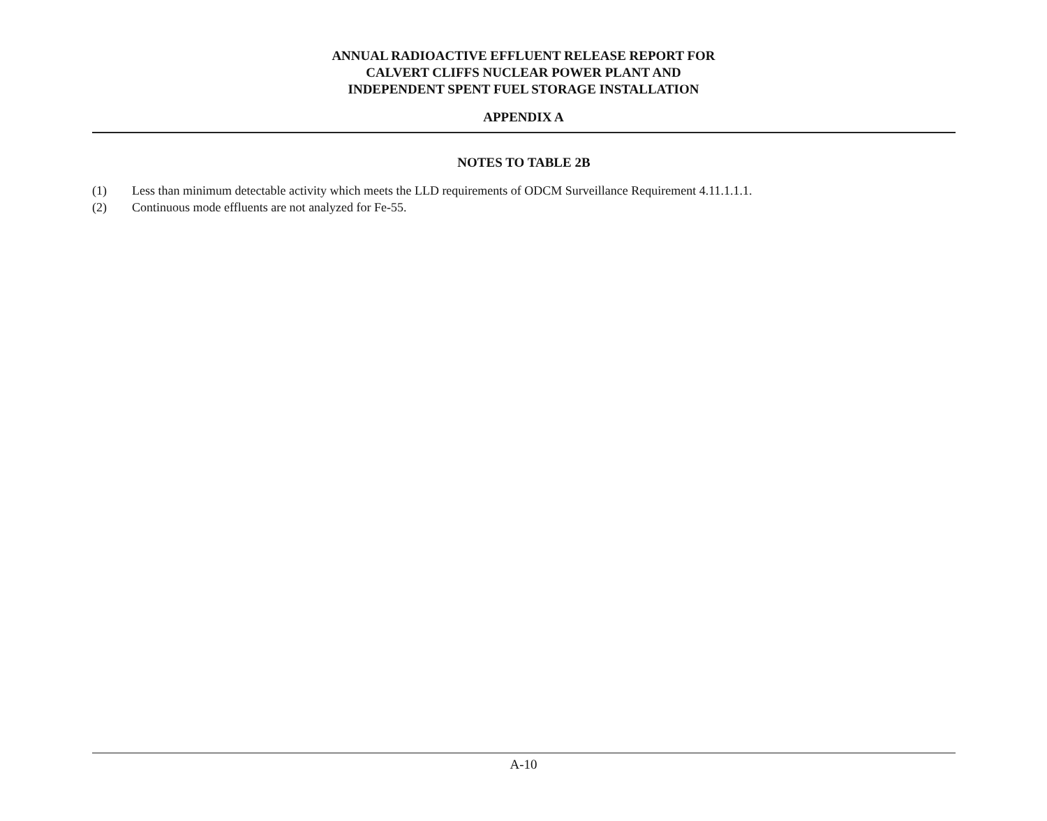ANNUAL RADIOACTIVE EFFLUENT RELEASE REPORT FOR
CALVERT CLIFFS NUCLEAR POWER PLANT AND
INDEPENDENT SPENT FUEL STORAGE INSTALLATION
APPENDIX A
NOTES TO TABLE 2B
(1) Less than minimum detectable activity which meets the LLD requirements of ODCM Surveillance Requirement 4.11.1.1.1.
(2) Continuous mode effluents are not analyzed for Fe-55.
A-10